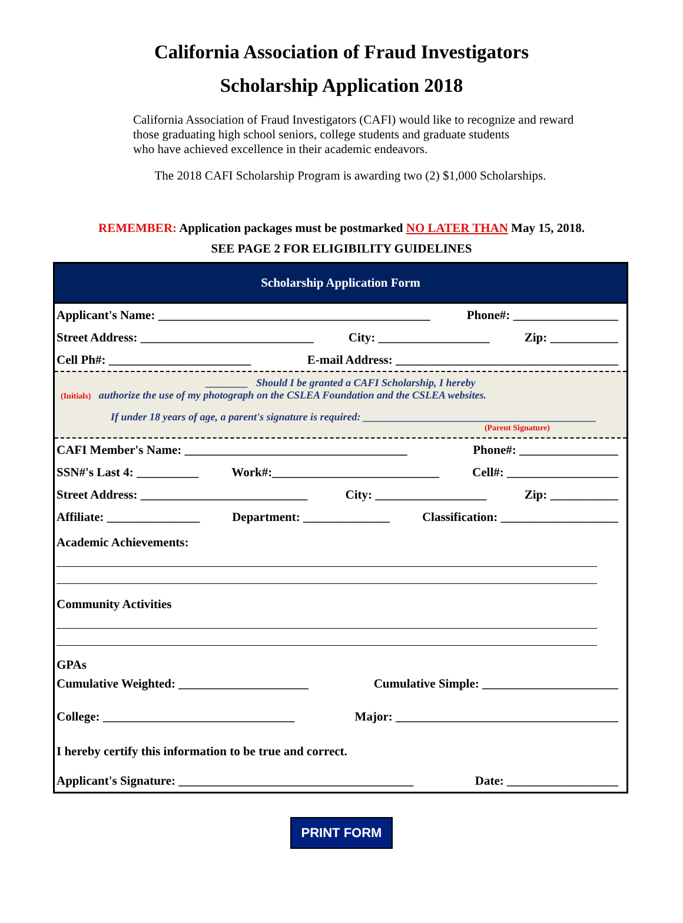California Association of Fraud Investigators
Scholarship Application 2018
California Association of Fraud Investigators (CAFI) would like to recognize and reward
those graduating high school seniors, college students and graduate students
who have achieved excellence in their academic endeavors.
The 2018 CAFI Scholarship Program is awarding two (2) $1,000 Scholarships.
REMEMBER: Application packages must be postmarked NO LATER THAN May 15, 2018.
SEE PAGE 2 FOR ELIGIBILITY GUIDELINES
Scholarship Application Form
Applicant's Name: ____________________________________________ Phone#: _________________
Street Address: ____________________________ City: __________________ Zip: ___________
Cell Ph#: _______________________ E-mail Address: ____________________________________
________ Should I be granted a CAFI Scholarship, I hereby
(Initials) authorize the use of my photograph on the CSLEA Foundation and the CSLEA websites.
If under 18 years of age, a parent's signature is required: ____________________________________________
(Parent Signature)
CAFI Member's Name: ____________________________________ Phone#: ________________
SSN#'s Last 4: __________ Work#:___________________________ Cell#: __________________
Street Address: ___________________________ City: __________________ Zip: ___________
Affiliate: _______________ Department: ______________ Classification: ___________________
Academic Achievements:
Community Activities
GPAs
Cumulative Weighted: _____________________ Cumulative Simple: ______________________
College: _______________________________ Major: ____________________________________
I hereby certify this information to be true and correct.
Applicant's Signature: ______________________________________ Date: __________________
PRINT FORM